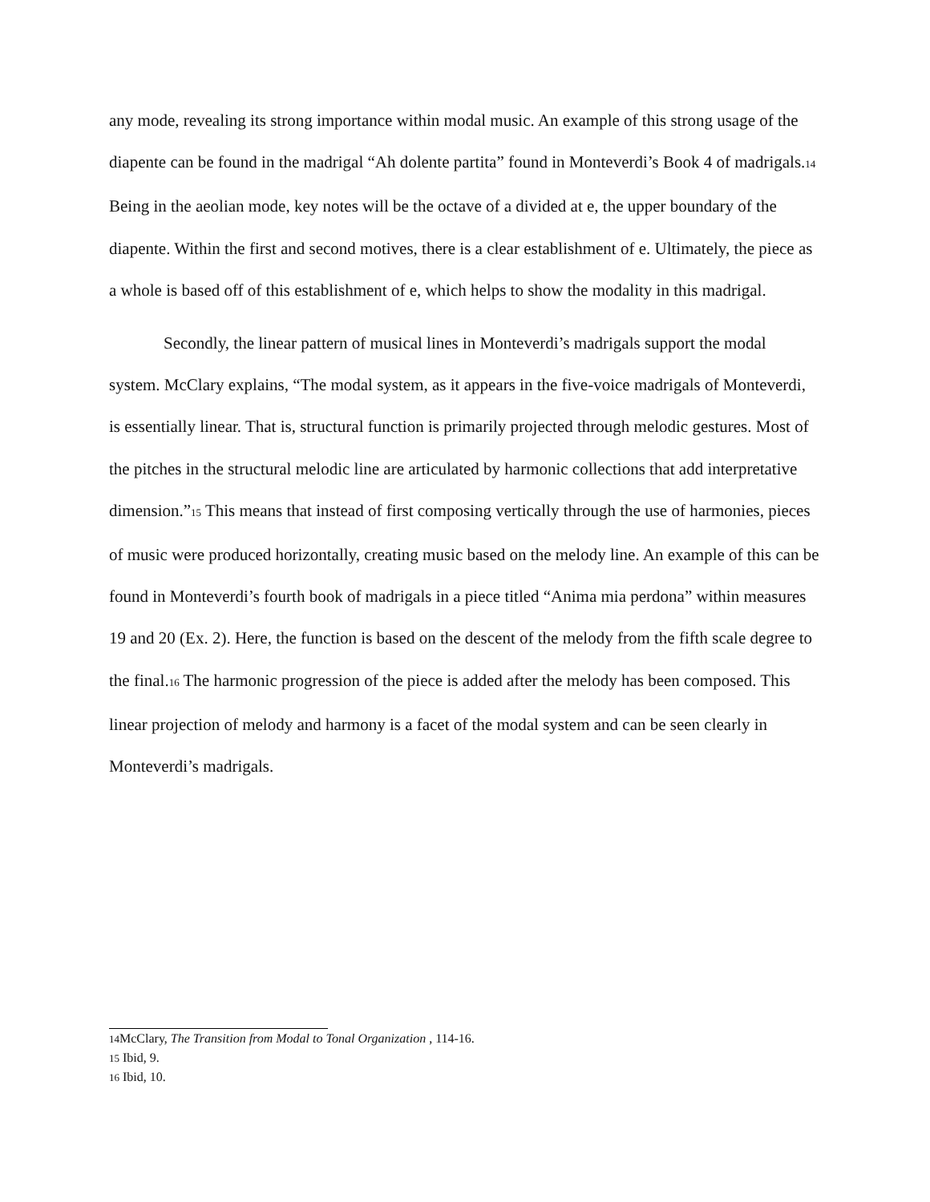any mode, revealing its strong importance within modal music. An example of this strong usage of the diapente can be found in the madrigal “Ah dolente partita” found in Monteverdi’s Book 4 of madrigals.14 Being in the aeolian mode, key notes will be the octave of a divided at e, the upper boundary of the diapente. Within the first and second motives, there is a clear establishment of e. Ultimately, the piece as a whole is based off of this establishment of e, which helps to show the modality in this madrigal.
Secondly, the linear pattern of musical lines in Monteverdi’s madrigals support the modal system. McClary explains, “The modal system, as it appears in the five-voice madrigals of Monteverdi, is essentially linear. That is, structural function is primarily projected through melodic gestures. Most of the pitches in the structural melodic line are articulated by harmonic collections that add interpretative dimension.”15 This means that instead of first composing vertically through the use of harmonies, pieces of music were produced horizontally, creating music based on the melody line. An example of this can be found in Monteverdi’s fourth book of madrigals in a piece titled “Anima mia perdona” within measures 19 and 20 (Ex. 2). Here, the function is based on the descent of the melody from the fifth scale degree to the final.16 The harmonic progression of the piece is added after the melody has been composed. This linear projection of melody and harmony is a facet of the modal system and can be seen clearly in Monteverdi’s madrigals.
14 McClary, The Transition from Modal to Tonal Organization , 114-16.
15 Ibid, 9.
16 Ibid, 10.